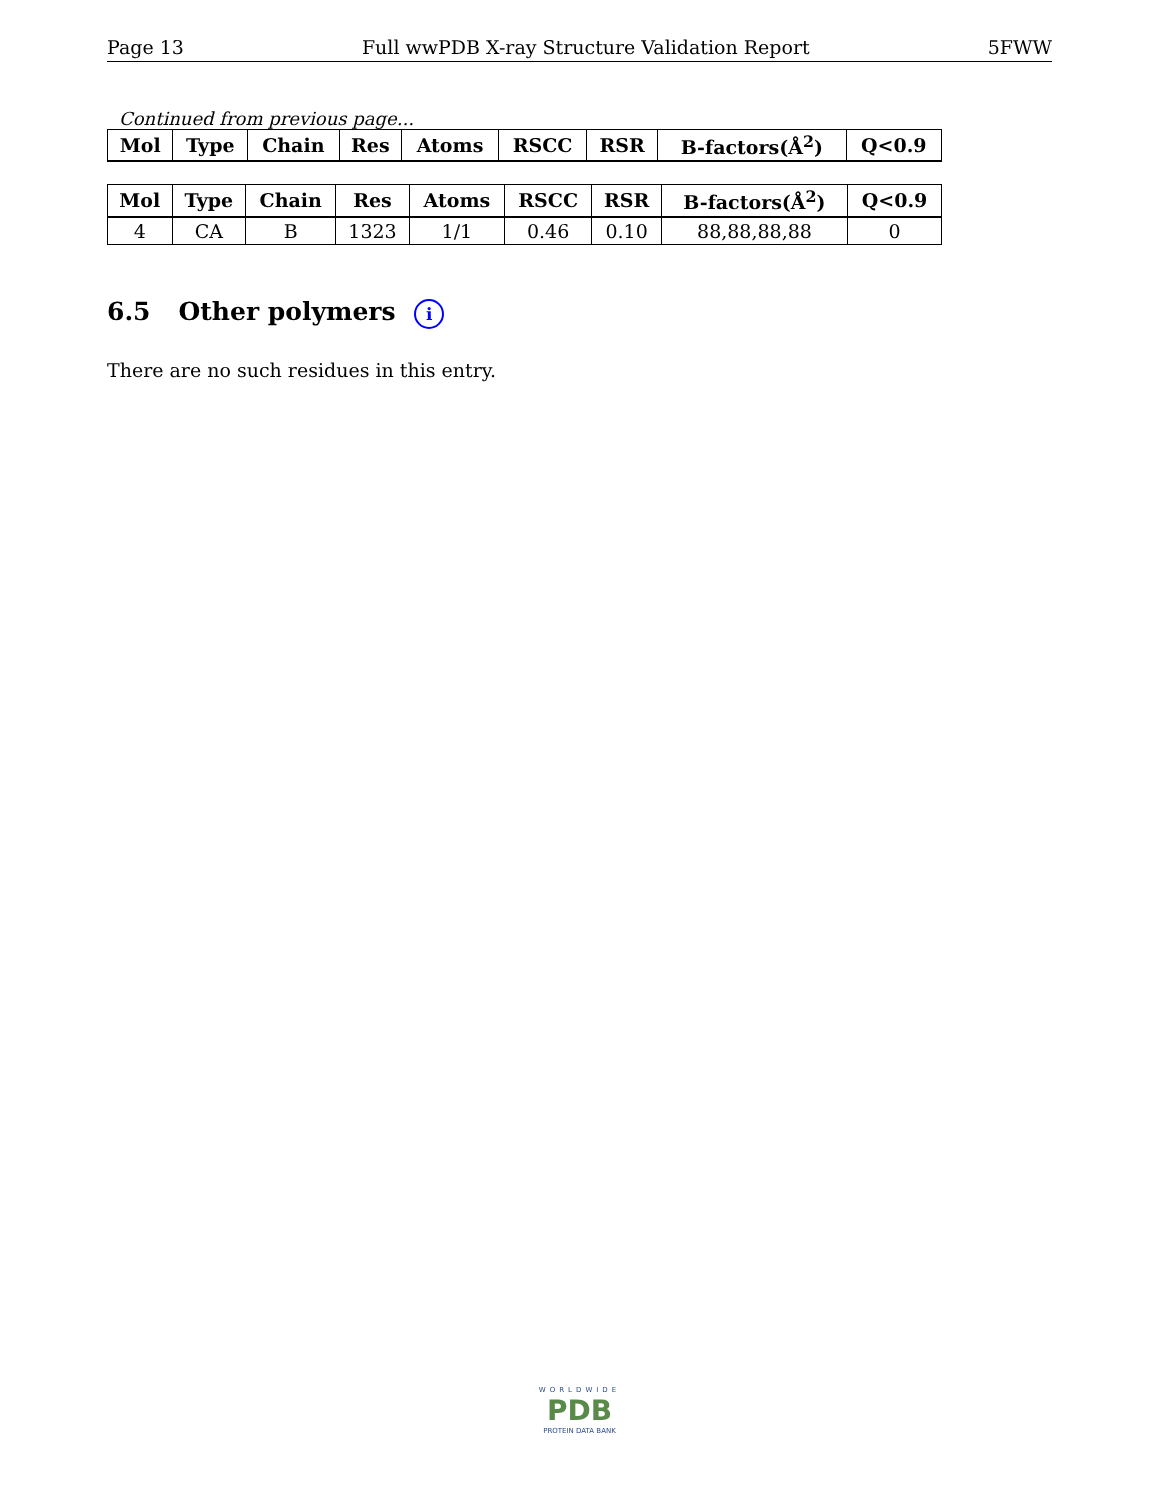Page 13 Full wwPDB X-ray Structure Validation Report 5FWW
Continued from previous page...
| Mol | Type | Chain | Res | Atoms | RSCC | RSR | B-factors(Å<sup>2</sup>) | Q<0.9 |
| --- | --- | --- | --- | --- | --- | --- | --- | --- |
| Mol | Type | Chain | Res | Atoms | RSCC | RSR | B-factors(Å<sup>2</sup>) | Q<0.9 |
| --- | --- | --- | --- | --- | --- | --- | --- | --- |
| 4 | CA | B | 1323 | 1/1 | 0.46 | 0.10 | 88,88,88,88 | 0 |
6.5 Other polymers i
There are no such residues in this entry.
WORLDWIDE
PDB
PROTEIN DATA BANK